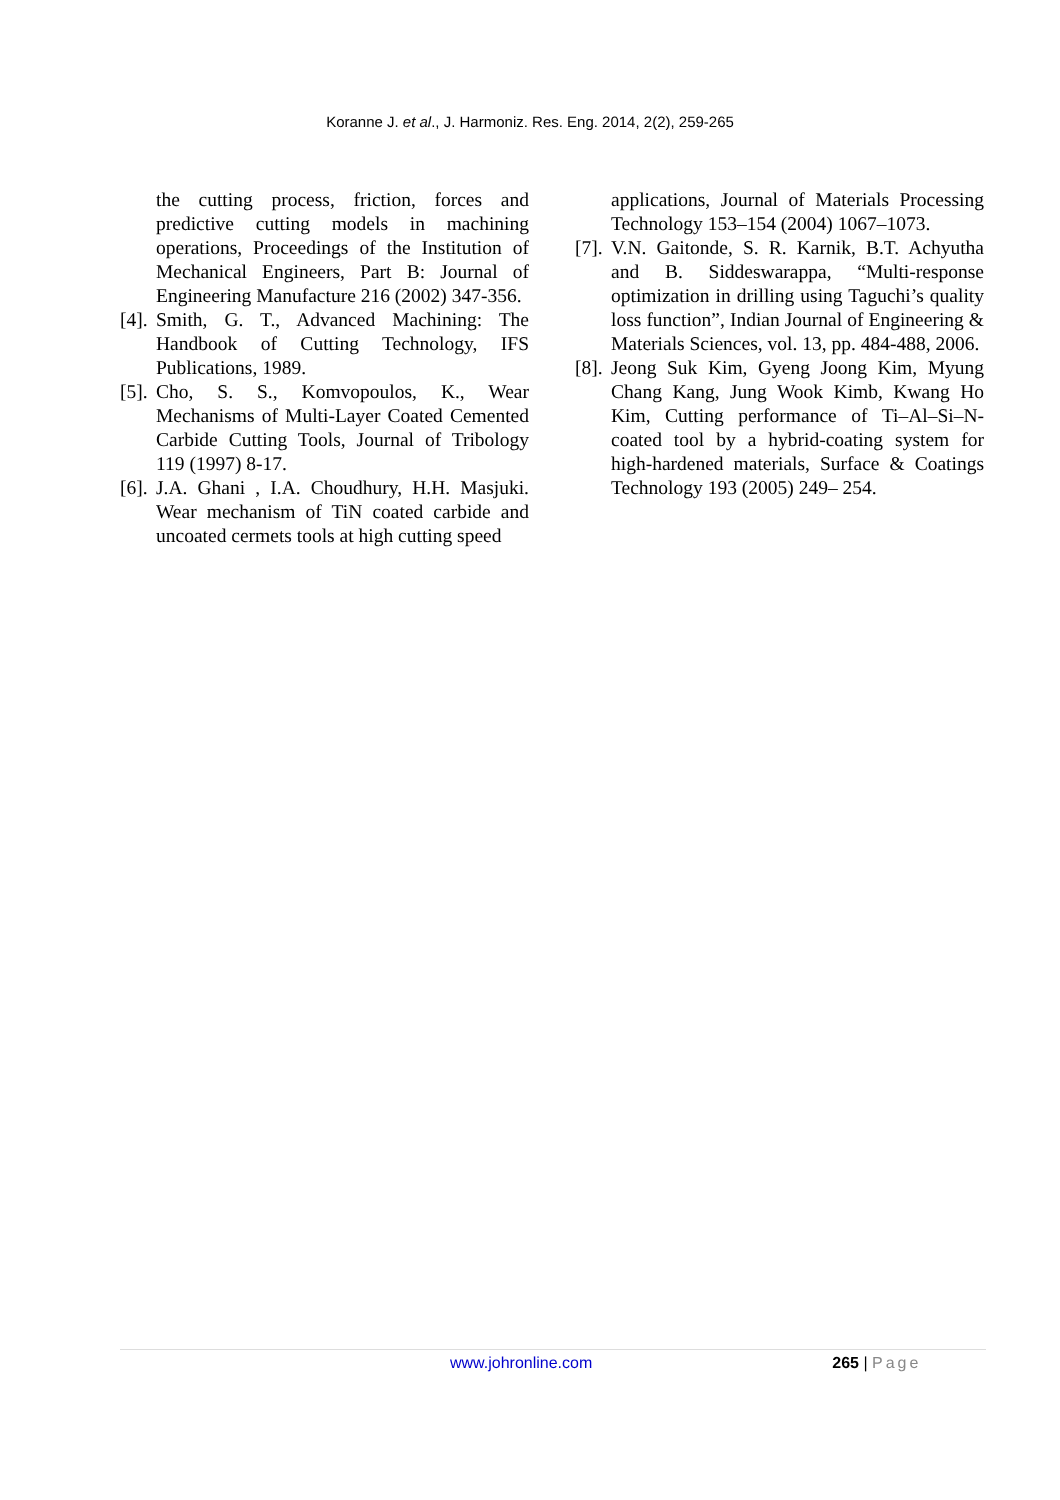Koranne J. et al., J. Harmoniz. Res. Eng. 2014, 2(2), 259-265
the cutting process, friction, forces and predictive cutting models in machining operations, Proceedings of the Institution of Mechanical Engineers, Part B: Journal of Engineering Manufacture 216 (2002) 347-356.
[4]. Smith, G. T., Advanced Machining: The Handbook of Cutting Technology, IFS Publications, 1989.
[5]. Cho, S. S., Komvopoulos, K., Wear Mechanisms of Multi-Layer Coated Cemented Carbide Cutting Tools, Journal of Tribology 119 (1997) 8-17.
[6]. J.A. Ghani , I.A. Choudhury, H.H. Masjuki. Wear mechanism of TiN coated carbide and uncoated cermets tools at high cutting speed
applications, Journal of Materials Processing Technology 153–154 (2004) 1067–1073.
[7]. V.N. Gaitonde, S. R. Karnik, B.T. Achyutha and B. Siddeswarappa, “Multi-response optimization in drilling using Taguchi’s quality loss function”, Indian Journal of Engineering & Materials Sciences, vol. 13, pp. 484-488, 2006.
[8]. Jeong Suk Kim, Gyeng Joong Kim, Myung Chang Kang, Jung Wook Kimb, Kwang Ho Kim, Cutting performance of Ti–Al–Si–N-coated tool by a hybrid-coating system for high-hardened materials, Surface & Coatings Technology 193 (2005) 249– 254.
www.johronline.com 265 | Page